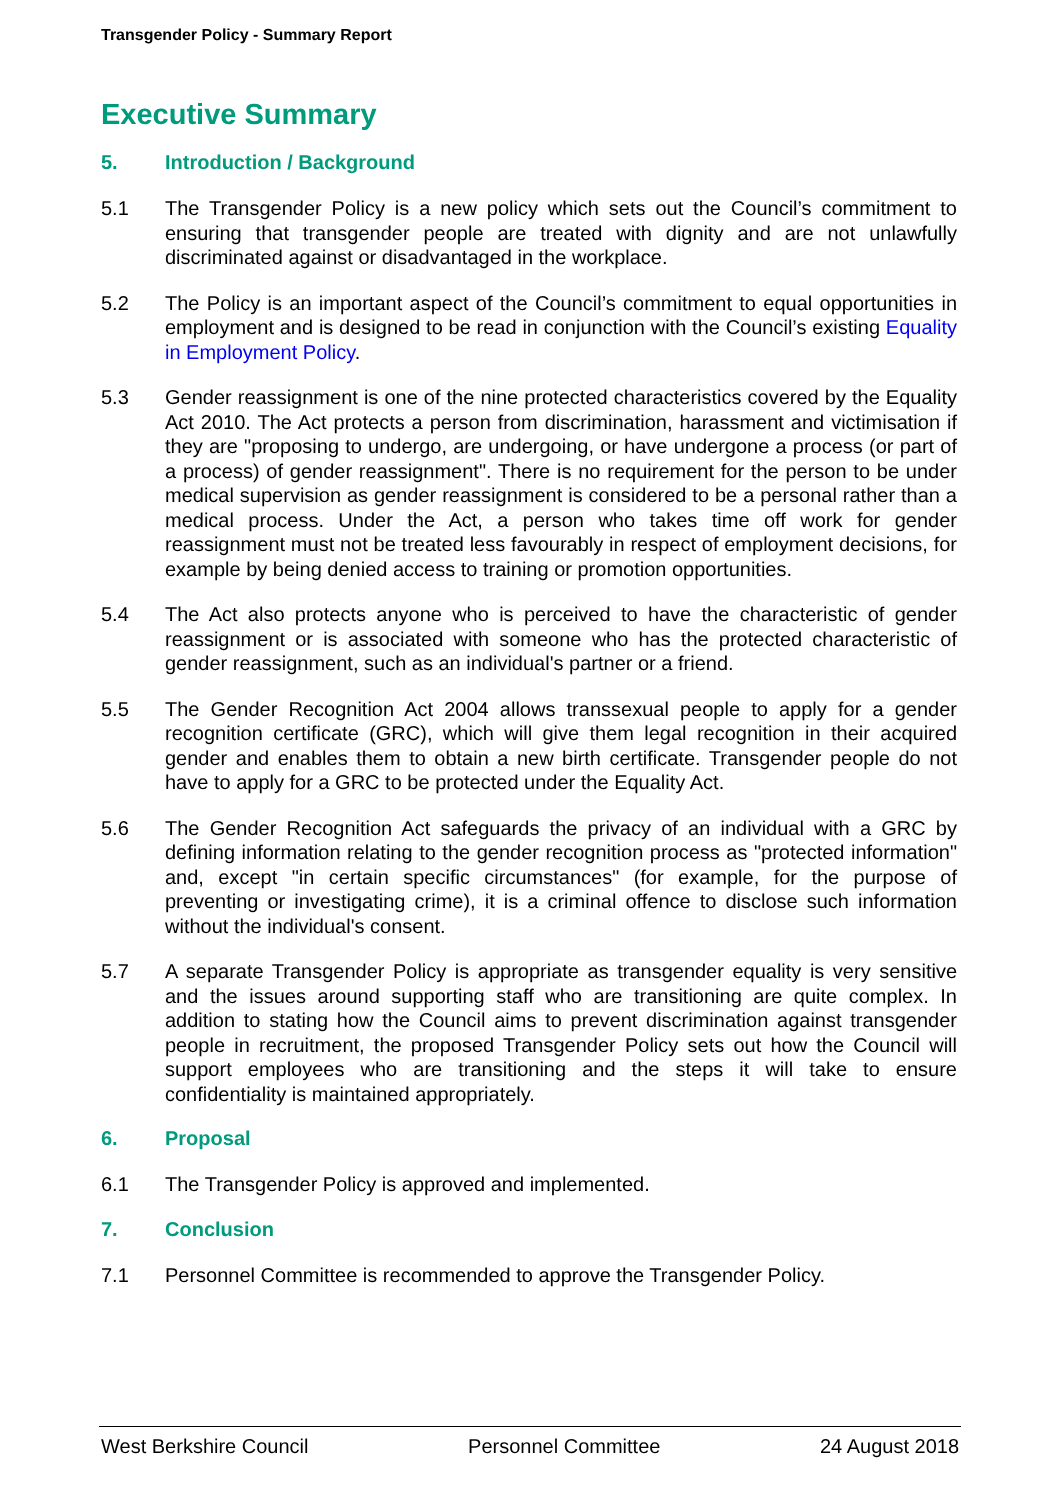Transgender Policy - Summary Report
Executive Summary
5. Introduction / Background
5.1 The Transgender Policy is a new policy which sets out the Council’s commitment to ensuring that transgender people are treated with dignity and are not unlawfully discriminated against or disadvantaged in the workplace.
5.2 The Policy is an important aspect of the Council’s commitment to equal opportunities in employment and is designed to be read in conjunction with the Council’s existing Equality in Employment Policy.
5.3 Gender reassignment is one of the nine protected characteristics covered by the Equality Act 2010. The Act protects a person from discrimination, harassment and victimisation if they are "proposing to undergo, are undergoing, or have undergone a process (or part of a process) of gender reassignment". There is no requirement for the person to be under medical supervision as gender reassignment is considered to be a personal rather than a medical process. Under the Act, a person who takes time off work for gender reassignment must not be treated less favourably in respect of employment decisions, for example by being denied access to training or promotion opportunities.
5.4 The Act also protects anyone who is perceived to have the characteristic of gender reassignment or is associated with someone who has the protected characteristic of gender reassignment, such as an individual's partner or a friend.
5.5 The Gender Recognition Act 2004 allows transsexual people to apply for a gender recognition certificate (GRC), which will give them legal recognition in their acquired gender and enables them to obtain a new birth certificate. Transgender people do not have to apply for a GRC to be protected under the Equality Act.
5.6 The Gender Recognition Act safeguards the privacy of an individual with a GRC by defining information relating to the gender recognition process as "protected information" and, except "in certain specific circumstances" (for example, for the purpose of preventing or investigating crime), it is a criminal offence to disclose such information without the individual's consent.
5.7 A separate Transgender Policy is appropriate as transgender equality is very sensitive and the issues around supporting staff who are transitioning are quite complex. In addition to stating how the Council aims to prevent discrimination against transgender people in recruitment, the proposed Transgender Policy sets out how the Council will support employees who are transitioning and the steps it will take to ensure confidentiality is maintained appropriately.
6. Proposal
6.1 The Transgender Policy is approved and implemented.
7. Conclusion
7.1 Personnel Committee is recommended to approve the Transgender Policy.
West Berkshire Council Personnel Committee 24 August 2018